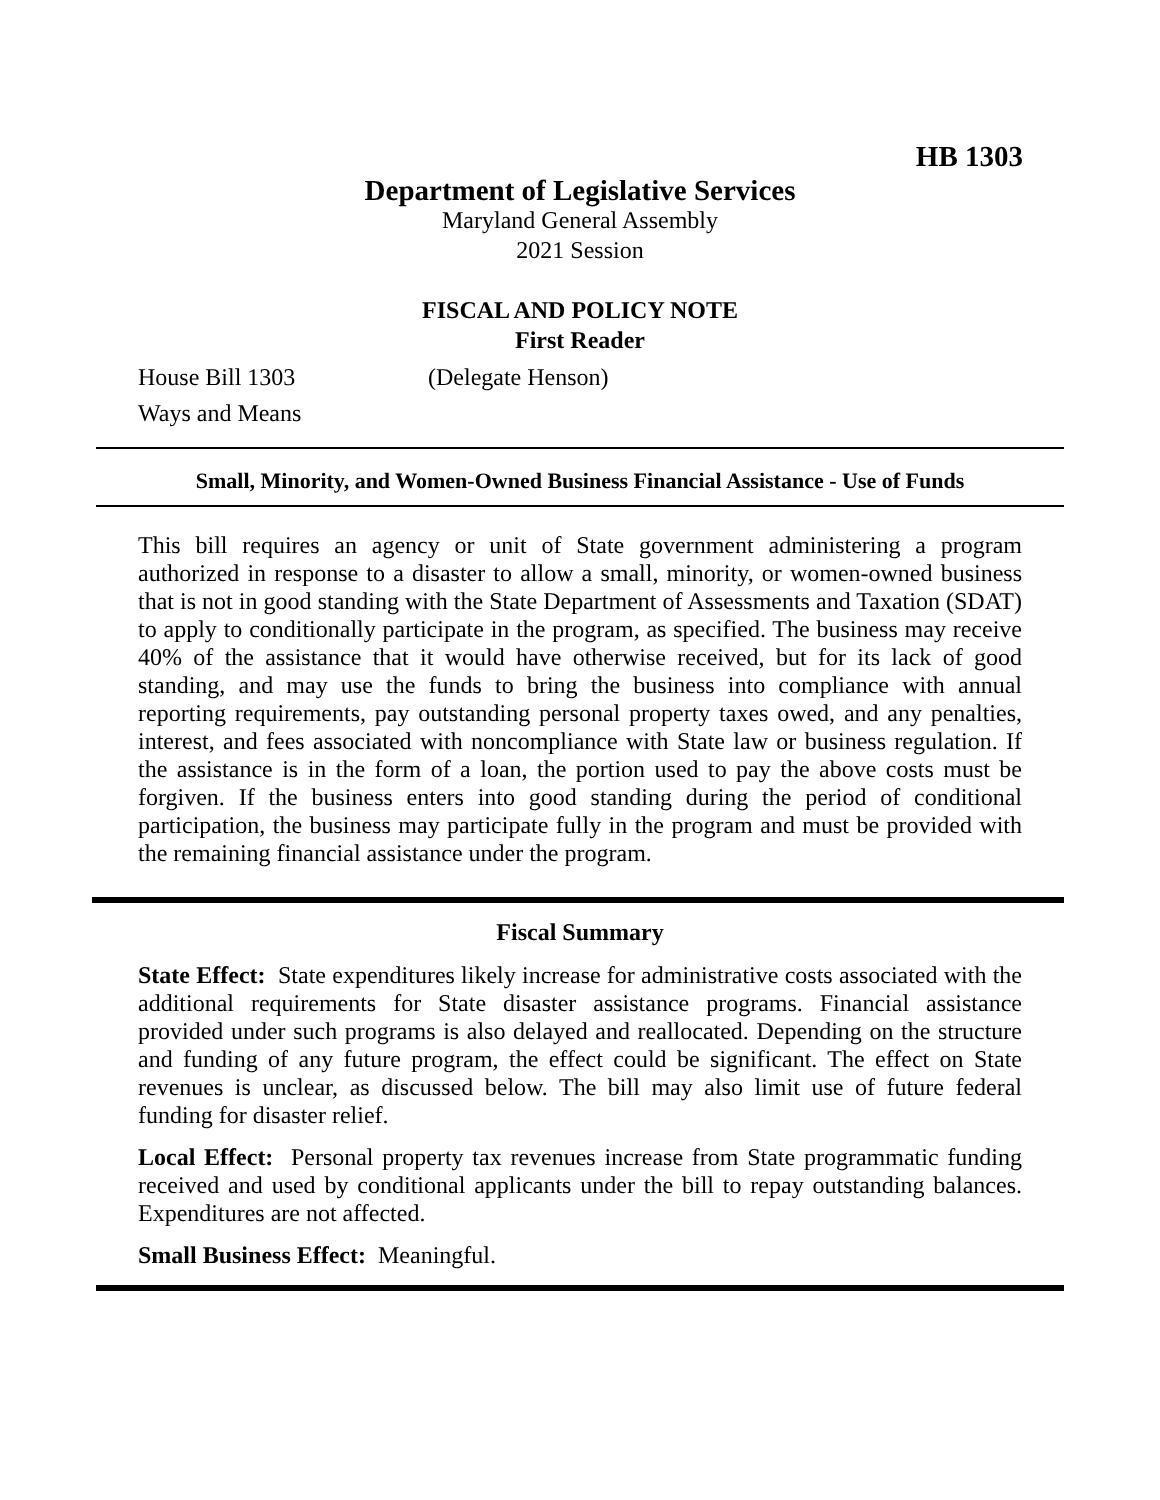HB 1303
Department of Legislative Services
Maryland General Assembly
2021 Session
FISCAL AND POLICY NOTE
First Reader
House Bill 1303 (Delegate Henson)
Ways and Means
Small, Minority, and Women-Owned Business Financial Assistance - Use of Funds
This bill requires an agency or unit of State government administering a program authorized in response to a disaster to allow a small, minority, or women-owned business that is not in good standing with the State Department of Assessments and Taxation (SDAT) to apply to conditionally participate in the program, as specified. The business may receive 40% of the assistance that it would have otherwise received, but for its lack of good standing, and may use the funds to bring the business into compliance with annual reporting requirements, pay outstanding personal property taxes owed, and any penalties, interest, and fees associated with noncompliance with State law or business regulation. If the assistance is in the form of a loan, the portion used to pay the above costs must be forgiven. If the business enters into good standing during the period of conditional participation, the business may participate fully in the program and must be provided with the remaining financial assistance under the program.
Fiscal Summary
State Effect: State expenditures likely increase for administrative costs associated with the additional requirements for State disaster assistance programs. Financial assistance provided under such programs is also delayed and reallocated. Depending on the structure and funding of any future program, the effect could be significant. The effect on State revenues is unclear, as discussed below. The bill may also limit use of future federal funding for disaster relief.
Local Effect: Personal property tax revenues increase from State programmatic funding received and used by conditional applicants under the bill to repay outstanding balances. Expenditures are not affected.
Small Business Effect: Meaningful.